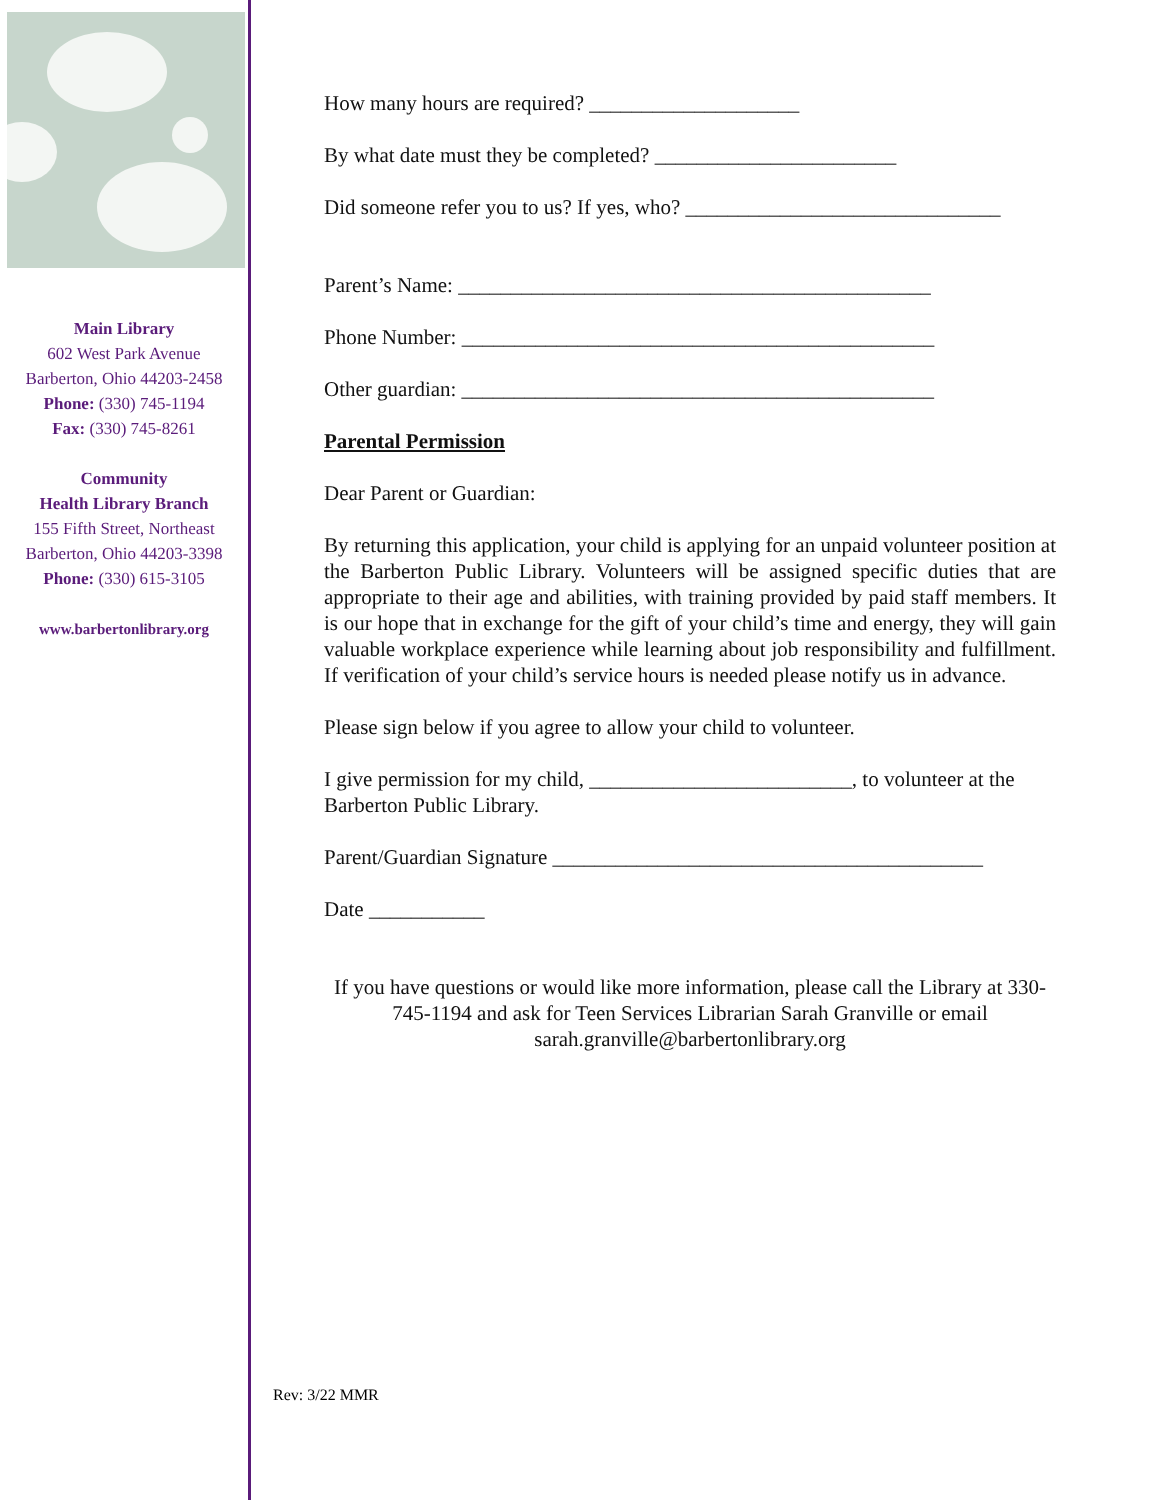Main Library
602 West Park Avenue
Barberton, Ohio 44203-2458
Phone: (330) 745-1194
Fax: (330) 745-8261
Community
Health Library Branch
155 Fifth Street, Northeast
Barberton, Ohio 44203-3398
Phone: (330) 615-3105
www.barbertonlibrary.org
How many hours are required? ____________________
By what date must they be completed? _______________________
Did someone refer you to us? If yes, who? ______________________________
Parent’s Name: _____________________________________________
Phone Number: _____________________________________________
Other guardian: _____________________________________________
Parental Permission
Dear Parent or Guardian:
By returning this application, your child is applying for an unpaid volunteer position at the Barberton Public Library. Volunteers will be assigned specific duties that are appropriate to their age and abilities, with training provided by paid staff members. It is our hope that in exchange for the gift of your child’s time and energy, they will gain valuable workplace experience while learning about job responsibility and fulfillment. If verification of your child’s service hours is needed please notify us in advance.
Please sign below if you agree to allow your child to volunteer.
I give permission for my child, _________________________, to volunteer at the Barberton Public Library.
Parent/Guardian Signature _________________________________________
Date ___________
If you have questions or would like more information, please call the Library at 330-745-1194 and ask for Teen Services Librarian Sarah Granville or email sarah.granville@barbertonlibrary.org
Rev: 3/22 MMR